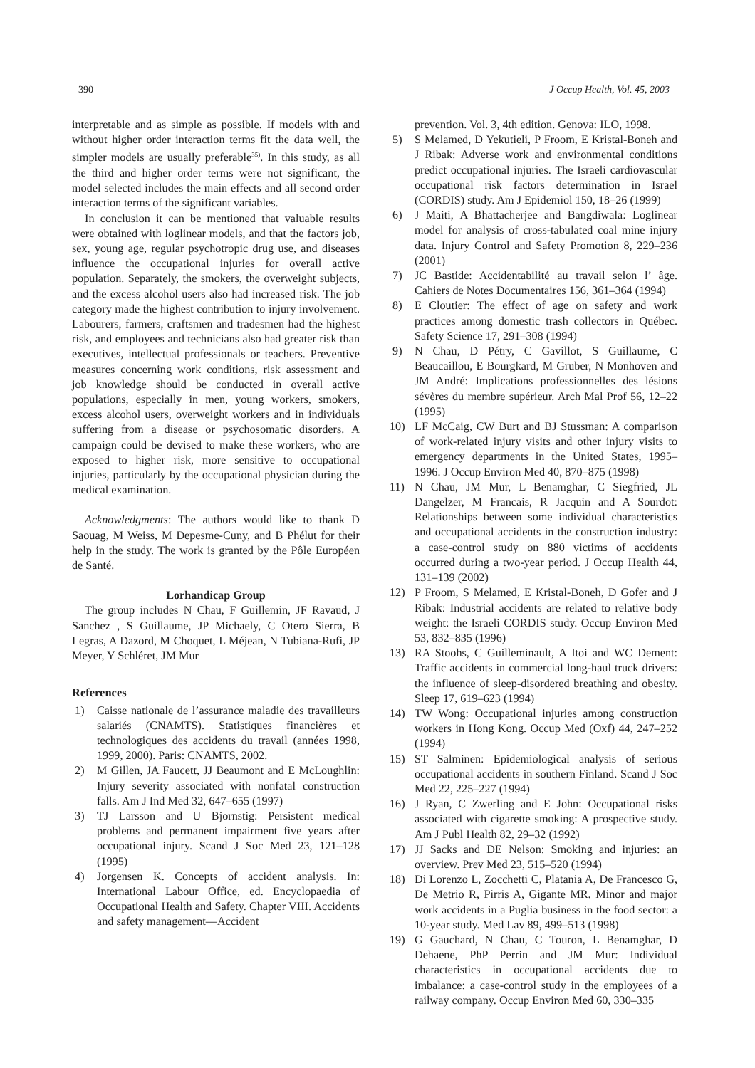390 J Occup Health, Vol. 45, 2003
interpretable and as simple as possible. If models with and without higher order interaction terms fit the data well, the simpler models are usually preferable<sup>35)</sup>. In this study, as all the third and higher order terms were not significant, the model selected includes the main effects and all second order interaction terms of the significant variables.
In conclusion it can be mentioned that valuable results were obtained with loglinear models, and that the factors job, sex, young age, regular psychotropic drug use, and diseases influence the occupational injuries for overall active population. Separately, the smokers, the overweight subjects, and the excess alcohol users also had increased risk. The job category made the highest contribution to injury involvement. Labourers, farmers, craftsmen and tradesmen had the highest risk, and employees and technicians also had greater risk than executives, intellectual professionals or teachers. Preventive measures concerning work conditions, risk assessment and job knowledge should be conducted in overall active populations, especially in men, young workers, smokers, excess alcohol users, overweight workers and in individuals suffering from a disease or psychosomatic disorders. A campaign could be devised to make these workers, who are exposed to higher risk, more sensitive to occupational injuries, particularly by the occupational physician during the medical examination.
Acknowledgments: The authors would like to thank D Saouag, M Weiss, M Depesme-Cuny, and B Phélut for their help in the study. The work is granted by the Pôle Européen de Santé.
Lorhandicap Group
The group includes N Chau, F Guillemin, JF Ravaud, J Sanchez , S Guillaume, JP Michaely, C Otero Sierra, B Legras, A Dazord, M Choquet, L Méjean, N Tubiana-Rufi, JP Meyer, Y Schléret, JM Mur
References
1) Caisse nationale de l’assurance maladie des travailleurs salariés (CNAMTS). Statistiques financières et technologiques des accidents du travail (années 1998, 1999, 2000). Paris: CNAMTS, 2002.
2) M Gillen, JA Faucett, JJ Beaumont and E McLoughlin: Injury severity associated with nonfatal construction falls. Am J Ind Med 32, 647–655 (1997)
3) TJ Larsson and U Bjornstig: Persistent medical problems and permanent impairment five years after occupational injury. Scand J Soc Med 23, 121–128 (1995)
4) Jorgensen K. Concepts of accident analysis. In: International Labour Office, ed. Encyclopaedia of Occupational Health and Safety. Chapter VIII. Accidents and safety management—Accident
prevention. Vol. 3, 4th edition. Genova: ILO, 1998.
5) S Melamed, D Yekutieli, P Froom, E Kristal-Boneh and J Ribak: Adverse work and environmental conditions predict occupational injuries. The Israeli cardiovascular occupational risk factors determination in Israel (CORDIS) study. Am J Epidemiol 150, 18–26 (1999)
6) J Maiti, A Bhattacherjee and Bangdiwala: Loglinear model for analysis of cross-tabulated coal mine injury data. Injury Control and Safety Promotion 8, 229–236 (2001)
7) JC Bastide: Accidentabilité au travail selon l’ âge. Cahiers de Notes Documentaires 156, 361–364 (1994)
8) E Cloutier: The effect of age on safety and work practices among domestic trash collectors in Québec. Safety Science 17, 291–308 (1994)
9) N Chau, D Pétry, C Gavillot, S Guillaume, C Beaucaillou, E Bourgkard, M Gruber, N Monhoven and JM André: Implications professionnelles des lésions sévères du membre supérieur. Arch Mal Prof 56, 12–22 (1995)
10) LF McCaig, CW Burt and BJ Stussman: A comparison of work-related injury visits and other injury visits to emergency departments in the United States, 1995–1996. J Occup Environ Med 40, 870–875 (1998)
11) N Chau, JM Mur, L Benamghar, C Siegfried, JL Dangelzer, M Francais, R Jacquin and A Sourdot: Relationships between some individual characteristics and occupational accidents in the construction industry: a case-control study on 880 victims of accidents occurred during a two-year period. J Occup Health 44, 131–139 (2002)
12) P Froom, S Melamed, E Kristal-Boneh, D Gofer and J Ribak: Industrial accidents are related to relative body weight: the Israeli CORDIS study. Occup Environ Med 53, 832–835 (1996)
13) RA Stoohs, C Guilleminault, A Itoi and WC Dement: Traffic accidents in commercial long-haul truck drivers: the influence of sleep-disordered breathing and obesity. Sleep 17, 619–623 (1994)
14) TW Wong: Occupational injuries among construction workers in Hong Kong. Occup Med (Oxf) 44, 247–252 (1994)
15) ST Salminen: Epidemiological analysis of serious occupational accidents in southern Finland. Scand J Soc Med 22, 225–227 (1994)
16) J Ryan, C Zwerling and E John: Occupational risks associated with cigarette smoking: A prospective study. Am J Publ Health 82, 29–32 (1992)
17) JJ Sacks and DE Nelson: Smoking and injuries: an overview. Prev Med 23, 515–520 (1994)
18) Di Lorenzo L, Zocchetti C, Platania A, De Francesco G, De Metrio R, Pirris A, Gigante MR. Minor and major work accidents in a Puglia business in the food sector: a 10-year study. Med Lav 89, 499–513 (1998)
19) G Gauchard, N Chau, C Touron, L Benamghar, D Dehaene, PhP Perrin and JM Mur: Individual characteristics in occupational accidents due to imbalance: a case-control study in the employees of a railway company. Occup Environ Med 60, 330–335